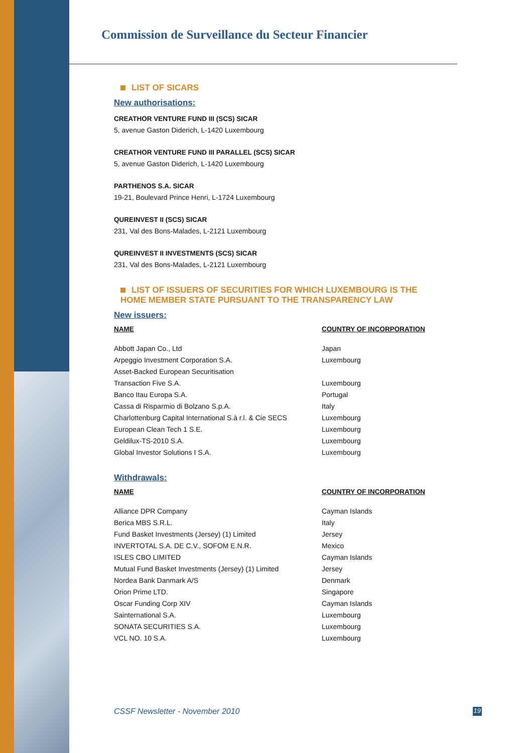Commission de Surveillance du Secteur Financier
LIST OF SICARS
New authorisations:
CREATHOR VENTURE FUND III (SCS) SICAR
5, avenue Gaston Diderich, L-1420 Luxembourg
CREATHOR VENTURE FUND III PARALLEL (SCS) SICAR
5, avenue Gaston Diderich, L-1420 Luxembourg
PARTHENOS S.A. SICAR
19-21, Boulevard Prince Henri, L-1724 Luxembourg
QUREINVEST II (SCS) SICAR
231, Val des Bons-Malades, L-2121 Luxembourg
QUREINVEST II INVESTMENTS (SCS) SICAR
231, Val des Bons-Malades, L-2121 Luxembourg
LIST OF ISSUERS OF SECURITIES FOR WHICH LUXEMBOURG IS THE HOME MEMBER STATE PURSUANT TO THE TRANSPARENCY LAW
New issuers:
| NAME | COUNTRY OF INCORPORATION |
| --- | --- |
| Abbott Japan Co., Ltd | Japan |
| Arpeggio Investment Corporation S.A. | Luxembourg |
| Asset-Backed European Securitisation | |
| Transaction Five S.A. | Luxembourg |
| Banco Itau Europa S.A. | Portugal |
| Cassa di Risparmio di Bolzano S.p.A. | Italy |
| Charlottenburg Capital International S.à r.l. & Cie SECS | Luxembourg |
| European Clean Tech 1 S.E. | Luxembourg |
| Geldilux-TS-2010 S.A. | Luxembourg |
| Global Investor Solutions I S.A. | Luxembourg |
Withdrawals:
| NAME | COUNTRY OF INCORPORATION |
| --- | --- |
| Alliance DPR Company | Cayman Islands |
| Berica MBS S.R.L. | Italy |
| Fund Basket Investments (Jersey) (1) Limited | Jersey |
| INVERTOTAL S.A. DE C.V., SOFOM E.N.R. | Mexico |
| ISLES CBO LIMITED | Cayman Islands |
| Mutual Fund Basket Investments (Jersey) (1) Limited | Jersey |
| Nordea Bank Danmark A/S | Denmark |
| Orion Prime LTD. | Singapore |
| Oscar Funding Corp XIV | Cayman Islands |
| Sainternational S.A. | Luxembourg |
| SONATA SECURITIES S.A. | Luxembourg |
| VCL NO. 10 S.A. | Luxembourg |
CSSF Newsletter - November 2010 19